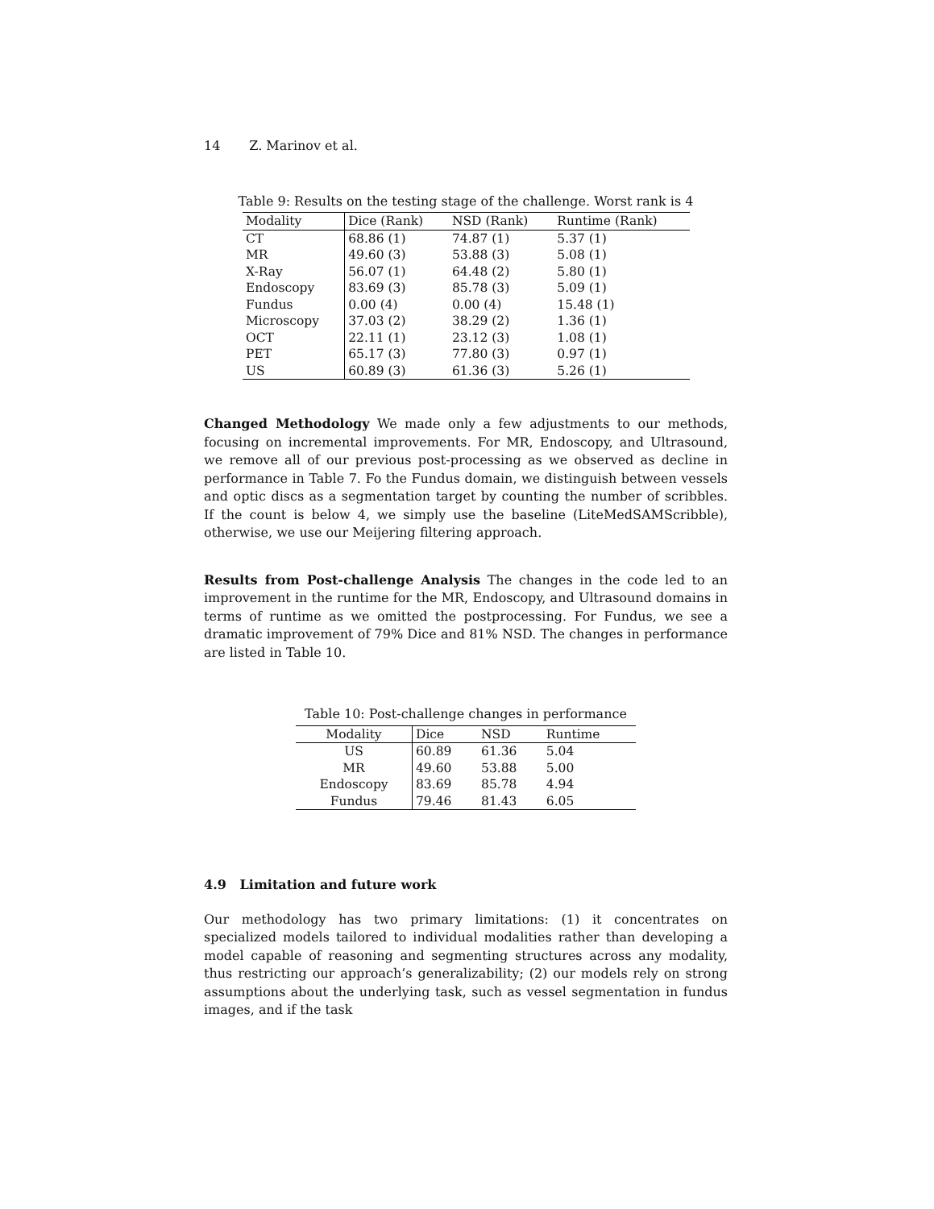14 Z. Marinov et al.
Table 9: Results on the testing stage of the challenge. Worst rank is 4
| Modality | Dice (Rank) | NSD (Rank) | Runtime (Rank) |
| --- | --- | --- | --- |
| CT | 68.86 (1) | 74.87 (1) | 5.37 (1) |
| MR | 49.60 (3) | 53.88 (3) | 5.08 (1) |
| X-Ray | 56.07 (1) | 64.48 (2) | 5.80 (1) |
| Endoscopy | 83.69 (3) | 85.78 (3) | 5.09 (1) |
| Fundus | 0.00 (4) | 0.00 (4) | 15.48 (1) |
| Microscopy | 37.03 (2) | 38.29 (2) | 1.36 (1) |
| OCT | 22.11 (1) | 23.12 (3) | 1.08 (1) |
| PET | 65.17 (3) | 77.80 (3) | 0.97 (1) |
| US | 60.89 (3) | 61.36 (3) | 5.26 (1) |
Changed Methodology We made only a few adjustments to our methods, focusing on incremental improvements. For MR, Endoscopy, and Ultrasound, we remove all of our previous post-processing as we observed as decline in performance in Table 7. Fo the Fundus domain, we distinguish between vessels and optic discs as a segmentation target by counting the number of scribbles. If the count is below 4, we simply use the baseline (LiteMedSAMScribble), otherwise, we use our Meijering filtering approach.
Results from Post-challenge Analysis The changes in the code led to an improvement in the runtime for the MR, Endoscopy, and Ultrasound domains in terms of runtime as we omitted the postprocessing. For Fundus, we see a dramatic improvement of 79% Dice and 81% NSD. The changes in performance are listed in Table 10.
Table 10: Post-challenge changes in performance
| Modality | Dice | NSD | Runtime |
| --- | --- | --- | --- |
| US | 60.89 | 61.36 | 5.04 |
| MR | 49.60 | 53.88 | 5.00 |
| Endoscopy | 83.69 | 85.78 | 4.94 |
| Fundus | 79.46 | 81.43 | 6.05 |
4.9 Limitation and future work
Our methodology has two primary limitations: (1) it concentrates on specialized models tailored to individual modalities rather than developing a model capable of reasoning and segmenting structures across any modality, thus restricting our approach’s generalizability; (2) our models rely on strong assumptions about the underlying task, such as vessel segmentation in fundus images, and if the task